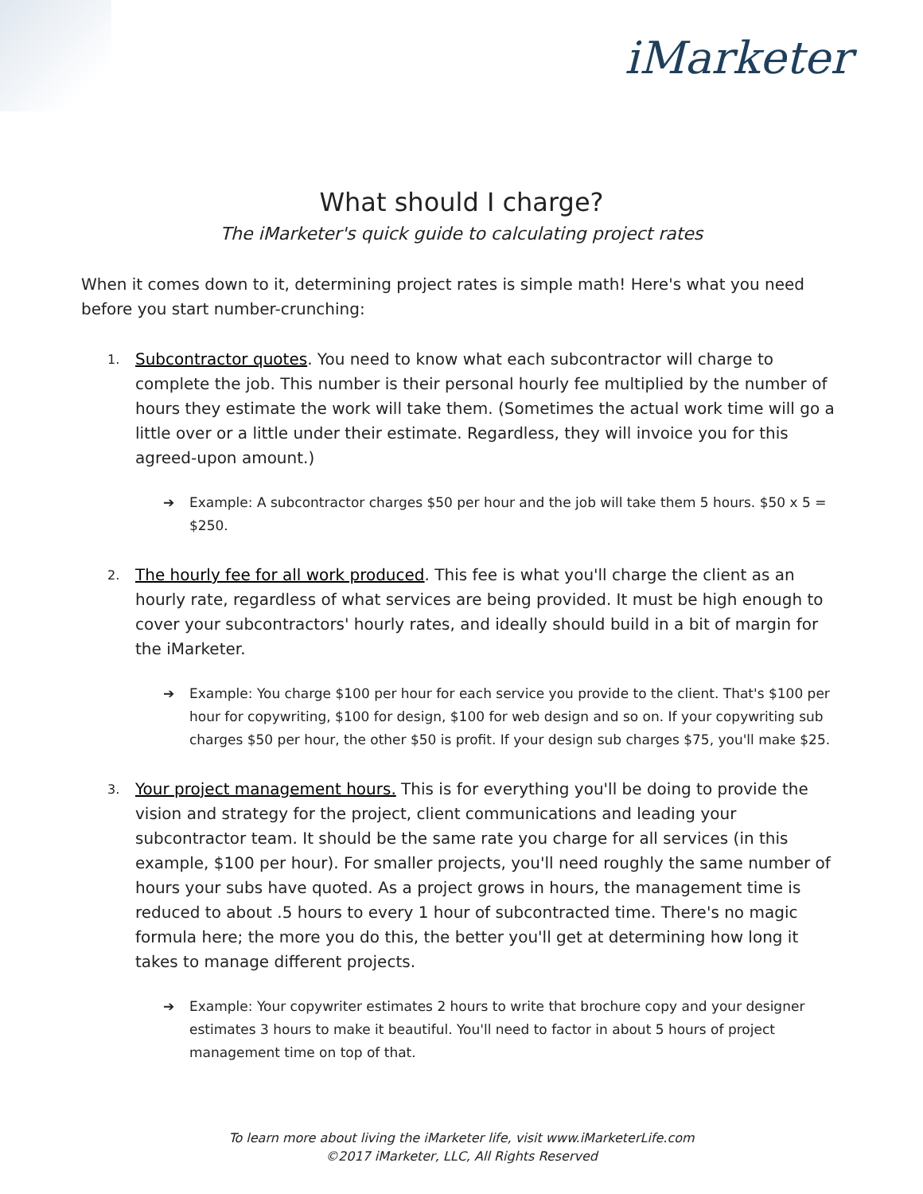iMarketer
What should I charge?
The iMarketer's quick guide to calculating project rates
When it comes down to it, determining project rates is simple math! Here's what you need before you start number-crunching:
1. Subcontractor quotes. You need to know what each subcontractor will charge to complete the job. This number is their personal hourly fee multiplied by the number of hours they estimate the work will take them. (Sometimes the actual work time will go a little over or a little under their estimate. Regardless, they will invoice you for this agreed-upon amount.)
➔ Example: A subcontractor charges $50 per hour and the job will take them 5 hours. $50 x 5 = $250.
2. The hourly fee for all work produced. This fee is what you'll charge the client as an hourly rate, regardless of what services are being provided. It must be high enough to cover your subcontractors' hourly rates, and ideally should build in a bit of margin for the iMarketer.
➔ Example: You charge $100 per hour for each service you provide to the client. That's $100 per hour for copywriting, $100 for design, $100 for web design and so on. If your copywriting sub charges $50 per hour, the other $50 is profit. If your design sub charges $75, you'll make $25.
3. Your project management hours. This is for everything you'll be doing to provide the vision and strategy for the project, client communications and leading your subcontractor team. It should be the same rate you charge for all services (in this example, $100 per hour). For smaller projects, you'll need roughly the same number of hours your subs have quoted. As a project grows in hours, the management time is reduced to about .5 hours to every 1 hour of subcontracted time. There's no magic formula here; the more you do this, the better you'll get at determining how long it takes to manage different projects.
➔ Example: Your copywriter estimates 2 hours to write that brochure copy and your designer estimates 3 hours to make it beautiful. You'll need to factor in about 5 hours of project management time on top of that.
To learn more about living the iMarketer life, visit www.iMarketerLife.com
©2017 iMarketer, LLC, All Rights Reserved